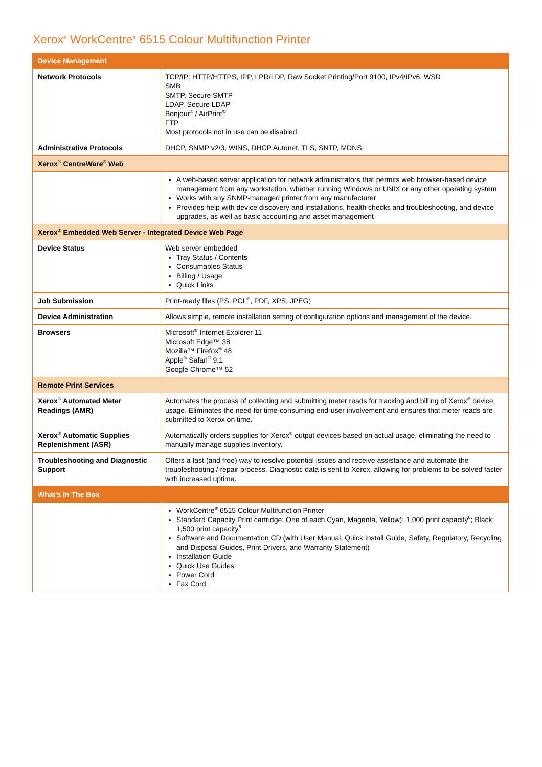Xerox<sup>®</sup> WorkCentre<sup>®</sup> 6515 Colour Multifunction Printer
| Device Management | |
| --- | --- |
| Network Protocols | TCP/IP: HTTP/HTTPS, IPP, LPR/LDP, Raw Socket Printing/Port 9100, IPv4/IPv6, WSD SMB SMTP, Secure SMTP LDAP, Secure LDAP Bonjour<sup>®</sup> / AirPrint<sup>®</sup> FTP Most protocols not in use can be disabled |
| Administrative Protocols | DHCP, SNMP v2/3, WINS, DHCP Autonet, TLS, SNTP, MDNS |
| Xerox<sup>®</sup> CentreWare<sup>®</sup> Web | |
| | A web-based server application for network administrators that permits web browser-based device management from any workstation, whether running Windows or UNIX or any other operating system Works with any SNMP-managed printer from any manufacturer Provides help with device discovery and installations, health checks and troubleshooting, and device upgrades, as well as basic accounting and asset management |
| Xerox<sup>®</sup> Embedded Web Server - Integrated Device Web Page | |
| Device Status | Web server embedded Tray Status / Contents Consumables Status Billing / Usage Quick Links |
| Job Submission | Print-ready files (PS, PCL<sup>®</sup>, PDF, XPS, JPEG) |
| Device Administration | Allows simple, remote installation setting of configuration options and management of the device. |
| Browsers | Microsoft<sup>®</sup> Internet Explorer 11 Microsoft Edge™ 38 Mozilla™ Firefox<sup>®</sup> 48 Apple<sup>®</sup> Safari<sup>®</sup> 9.1 Google Chrome™ 52 |
| Remote Print Services | |
| Xerox<sup>®</sup> Automated Meter Readings (AMR) | Automates the process of collecting and submitting meter reads for tracking and billing of Xerox<sup>®</sup> device usage. Eliminates the need for time-consuming end-user involvement and ensures that meter reads are submitted to Xerox on time. |
| Xerox<sup>®</sup> Automatic Supplies Replenishment (ASR) | Automatically orders supplies for Xerox<sup>®</sup> output devices based on actual usage, eliminating the need to manually manage supplies inventory. |
| Troubleshooting and Diagnostic Support | Offers a fast (and free) way to resolve potential issues and receive assistance and automate the troubleshooting / repair process. Diagnostic data is sent to Xerox, allowing for problems to be solved faster with increased uptime. |
| What's In The Box | |
| | WorkCentre<sup>®</sup> 6515 Colour Multifunction Printer Standard Capacity Print cartridge: One of each Cyan, Magenta, Yellow): 1,000 print capacity<sup>6</sup>; Black: 1,500 print capacity<sup>6</sup> Software and Documentation CD (with User Manual, Quick Install Guide, Safety, Regulatory, Recycling and Disposal Guides, Print Drivers, and Warranty Statement) Installation Guide Quick Use Guides Power Cord Fax Cord |